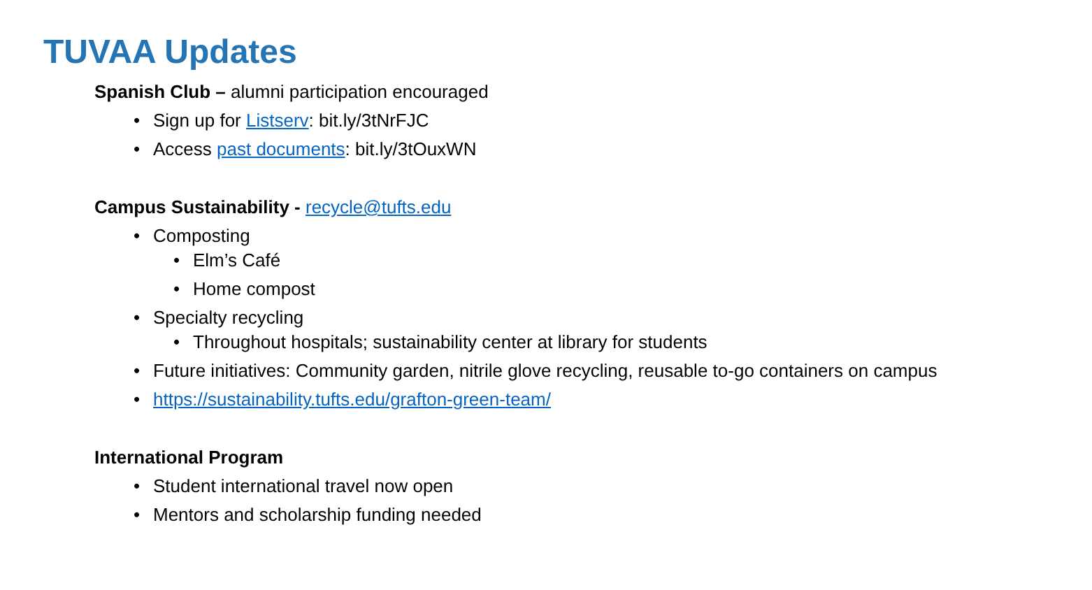TUVAA Updates
Spanish Club – alumni participation encouraged
Sign up for Listserv: bit.ly/3tNrFJC
Access past documents: bit.ly/3tOuxWN
Campus Sustainability - recycle@tufts.edu
Composting
Elm’s Café
Home compost
Specialty recycling
Throughout hospitals; sustainability center at library for students
Future initiatives: Community garden, nitrile glove recycling, reusable to-go containers on campus
https://sustainability.tufts.edu/grafton-green-team/
International Program
Student international travel now open
Mentors and scholarship funding needed